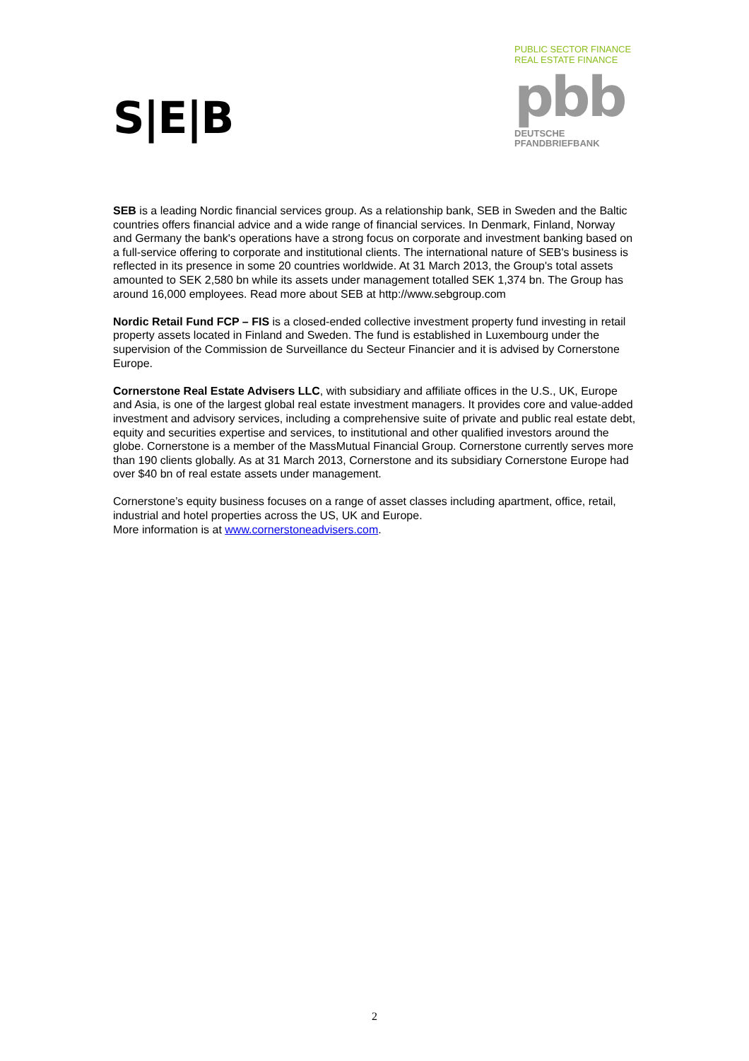S|E|B
PUBLIC SECTOR FINANCE
REAL ESTATE FINANCE
pbb
DEUTSCHE
PFANDBRIEFBANK
SEB is a leading Nordic financial services group. As a relationship bank, SEB in Sweden and the Baltic countries offers financial advice and a wide range of financial services. In Denmark, Finland, Norway and Germany the bank's operations have a strong focus on corporate and investment banking based on a full-service offering to corporate and institutional clients. The international nature of SEB's business is reflected in its presence in some 20 countries worldwide. At 31 March 2013, the Group's total assets amounted to SEK 2,580 bn while its assets under management totalled SEK 1,374 bn. The Group has around 16,000 employees. Read more about SEB at http://www.sebgroup.com
Nordic Retail Fund FCP – FIS is a closed-ended collective investment property fund investing in retail property assets located in Finland and Sweden. The fund is established in Luxembourg under the supervision of the Commission de Surveillance du Secteur Financier and it is advised by Cornerstone Europe.
Cornerstone Real Estate Advisers LLC, with subsidiary and affiliate offices in the U.S., UK, Europe and Asia, is one of the largest global real estate investment managers. It provides core and value-added investment and advisory services, including a comprehensive suite of private and public real estate debt, equity and securities expertise and services, to institutional and other qualified investors around the globe. Cornerstone is a member of the MassMutual Financial Group. Cornerstone currently serves more than 190 clients globally. As at 31 March 2013, Cornerstone and its subsidiary Cornerstone Europe had over $40 bn of real estate assets under management.
Cornerstone’s equity business focuses on a range of asset classes including apartment, office, retail, industrial and hotel properties across the US, UK and Europe.
More information is at www.cornerstoneadvisers.com.
2